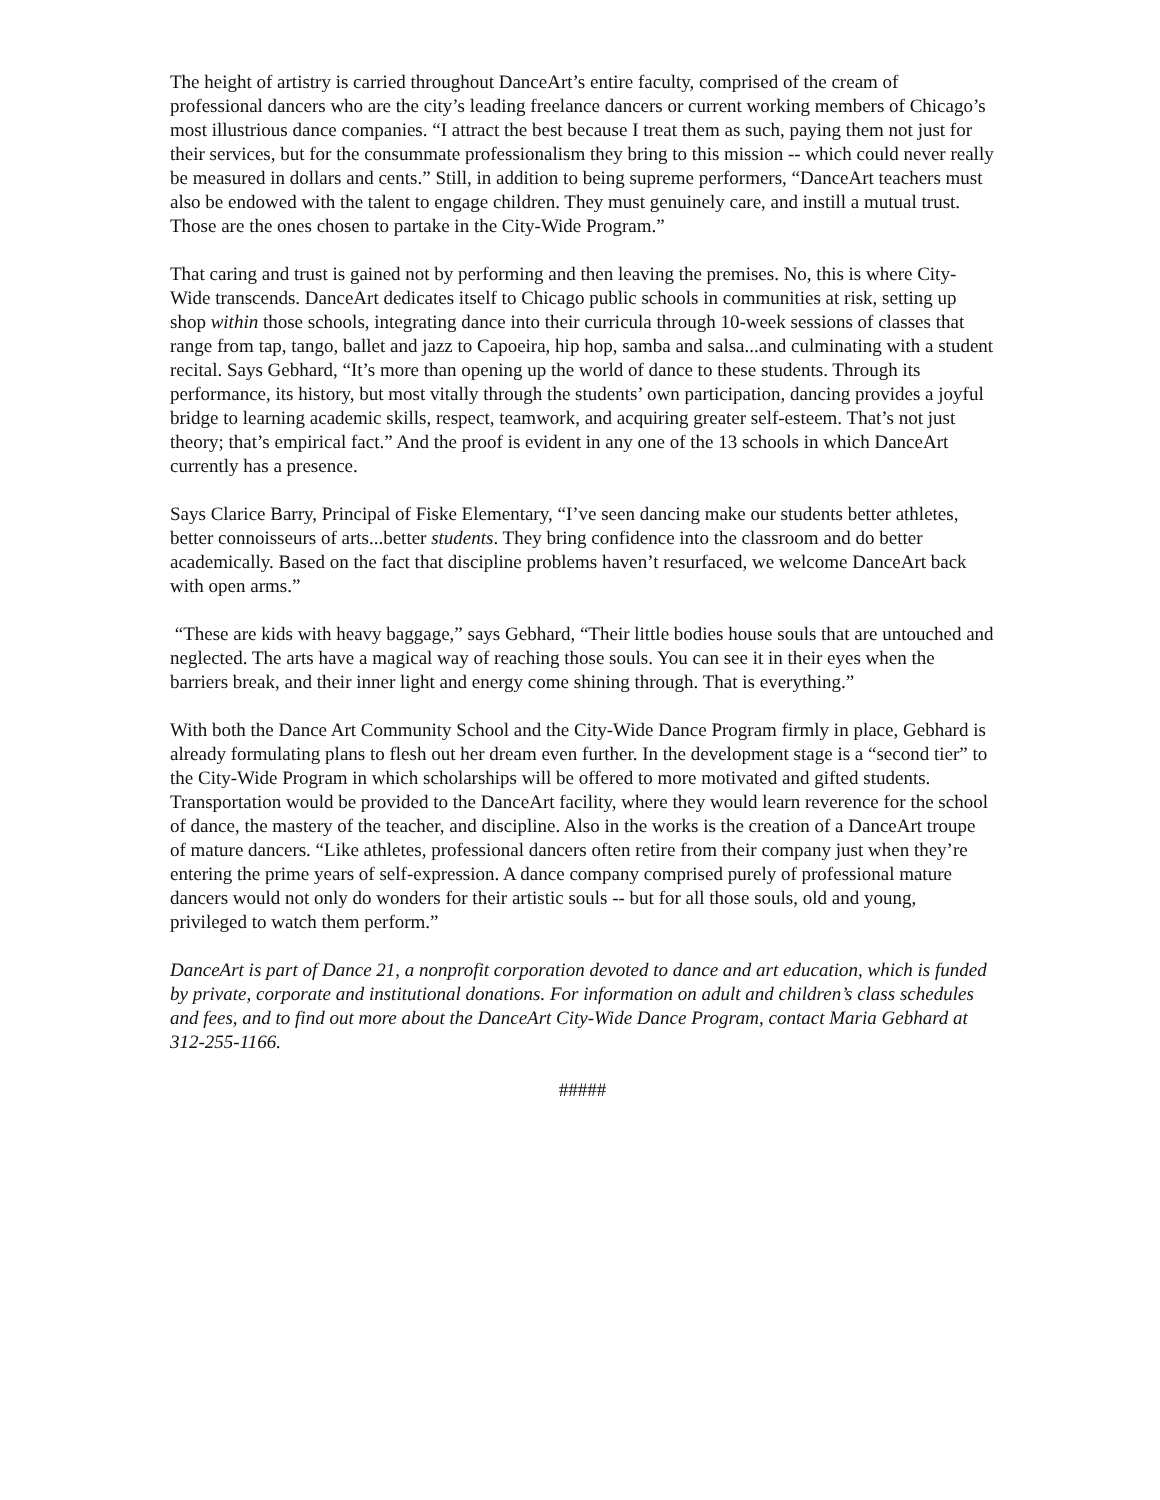The height of artistry is carried throughout DanceArt’s entire faculty, comprised of the cream of professional dancers who are the city’s leading freelance dancers or current working members of Chicago’s most illustrious dance companies. “I attract the best because I treat them as such, paying them not just for their services, but for the consummate professionalism they bring to this mission -- which could never really be measured in dollars and cents.” Still, in addition to being supreme performers, “DanceArt teachers must also be endowed with the talent to engage children. They must genuinely care, and instill a mutual trust. Those are the ones chosen to partake in the City-Wide Program.”
That caring and trust is gained not by performing and then leaving the premises. No, this is where City-Wide transcends. DanceArt dedicates itself to Chicago public schools in communities at risk, setting up shop within those schools, integrating dance into their curricula through 10-week sessions of classes that range from tap, tango, ballet and jazz to Capoeira, hip hop, samba and salsa...and culminating with a student recital. Says Gebhard, “It’s more than opening up the world of dance to these students. Through its performance, its history, but most vitally through the students’ own participation, dancing provides a joyful bridge to learning academic skills, respect, teamwork, and acquiring greater self-esteem. That’s not just theory; that’s empirical fact.” And the proof is evident in any one of the 13 schools in which DanceArt currently has a presence.
Says Clarice Barry, Principal of Fiske Elementary, “I’ve seen dancing make our students better athletes, better connoisseurs of arts...better students. They bring confidence into the classroom and do better academically. Based on the fact that discipline problems haven’t resurfaced, we welcome DanceArt back with open arms.”
“These are kids with heavy baggage,” says Gebhard, “Their little bodies house souls that are untouched and neglected. The arts have a magical way of reaching those souls. You can see it in their eyes when the barriers break, and their inner light and energy come shining through. That is everything.”
With both the Dance Art Community School and the City-Wide Dance Program firmly in place, Gebhard is already formulating plans to flesh out her dream even further. In the development stage is a “second tier” to the City-Wide Program in which scholarships will be offered to more motivated and gifted students. Transportation would be provided to the DanceArt facility, where they would learn reverence for the school of dance, the mastery of the teacher, and discipline. Also in the works is the creation of a DanceArt troupe of mature dancers. “Like athletes, professional dancers often retire from their company just when they’re entering the prime years of self-expression. A dance company comprised purely of professional mature dancers would not only do wonders for their artistic souls -- but for all those souls, old and young, privileged to watch them perform.”
DanceArt is part of Dance 21, a nonprofit corporation devoted to dance and art education, which is funded by private, corporate and institutional donations. For information on adult and children’s class schedules and fees, and to find out more about the DanceArt City-Wide Dance Program, contact Maria Gebhard at 312-255-1166.
#####